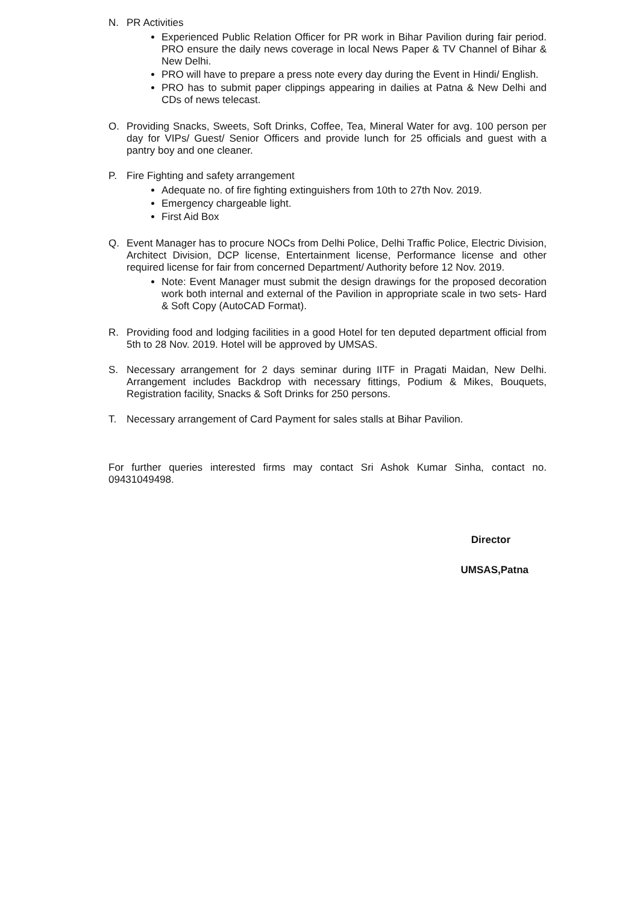N. PR Activities
Experienced Public Relation Officer for PR work in Bihar Pavilion during fair period. PRO ensure the daily news coverage in local News Paper & TV Channel of Bihar & New Delhi.
PRO will have to prepare a press note every day during the Event in Hindi/ English.
PRO has to submit paper clippings appearing in dailies at Patna & New Delhi and CDs of news telecast.
O. Providing Snacks, Sweets, Soft Drinks, Coffee, Tea, Mineral Water for avg. 100 person per day for VIPs/ Guest/ Senior Officers and provide lunch for 25 officials and guest with a pantry boy and one cleaner.
P. Fire Fighting and safety arrangement
Adequate no. of fire fighting extinguishers from 10th to 27th Nov. 2019.
Emergency chargeable light.
First Aid Box
Q. Event Manager has to procure NOCs from Delhi Police, Delhi Traffic Police, Electric Division, Architect Division, DCP license, Entertainment license, Performance license and other required license for fair from concerned Department/ Authority before 12 Nov. 2019.
Note: Event Manager must submit the design drawings for the proposed decoration work both internal and external of the Pavilion in appropriate scale in two sets- Hard & Soft Copy (AutoCAD Format).
R. Providing food and lodging facilities in a good Hotel for ten deputed department official from 5th to 28 Nov. 2019. Hotel will be approved by UMSAS.
S. Necessary arrangement for 2 days seminar during IITF in Pragati Maidan, New Delhi. Arrangement includes Backdrop with necessary fittings, Podium & Mikes, Bouquets, Registration facility, Snacks & Soft Drinks for 250 persons.
T. Necessary arrangement of Card Payment for sales stalls at Bihar Pavilion.
For further queries interested firms may contact Sri Ashok Kumar Sinha, contact no. 09431049498.
Director
UMSAS,Patna